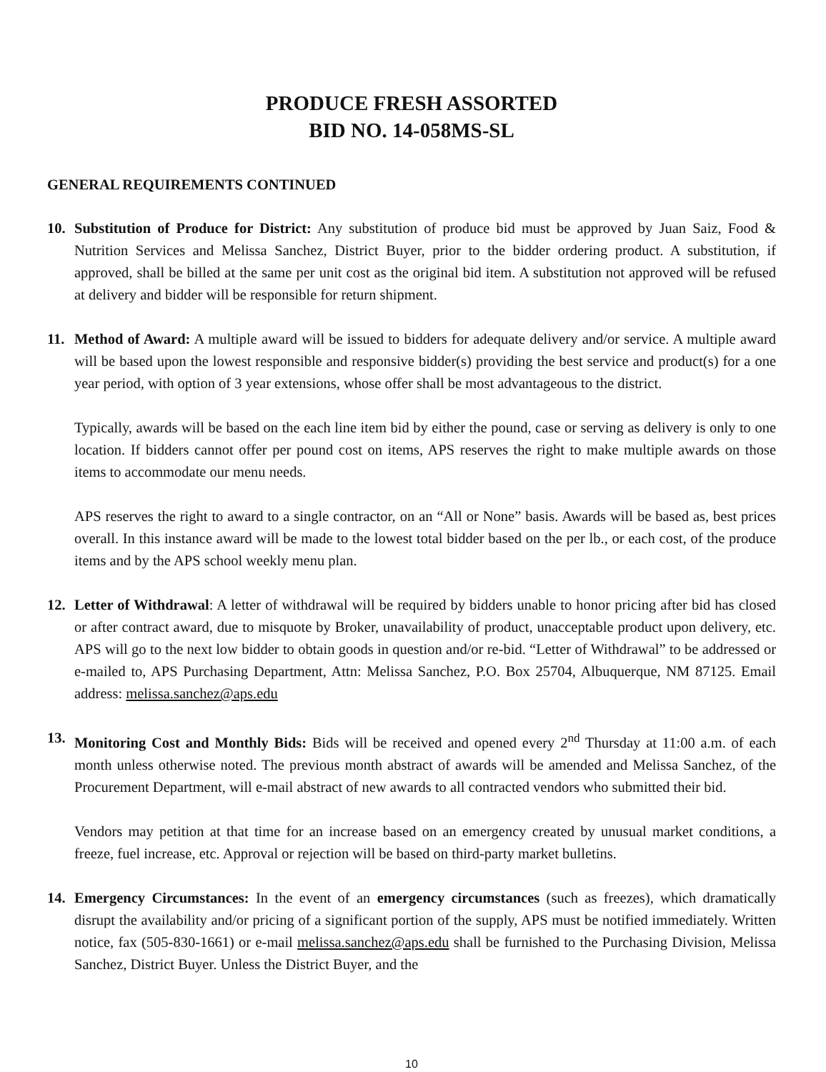PRODUCE FRESH ASSORTED
BID NO. 14-058MS-SL
GENERAL REQUIREMENTS CONTINUED
10. Substitution of Produce for District: Any substitution of produce bid must be approved by Juan Saiz, Food & Nutrition Services and Melissa Sanchez, District Buyer, prior to the bidder ordering product. A substitution, if approved, shall be billed at the same per unit cost as the original bid item. A substitution not approved will be refused at delivery and bidder will be responsible for return shipment.
11. Method of Award: A multiple award will be issued to bidders for adequate delivery and/or service. A multiple award will be based upon the lowest responsible and responsive bidder(s) providing the best service and product(s) for a one year period, with option of 3 year extensions, whose offer shall be most advantageous to the district.
Typically, awards will be based on the each line item bid by either the pound, case or serving as delivery is only to one location. If bidders cannot offer per pound cost on items, APS reserves the right to make multiple awards on those items to accommodate our menu needs.
APS reserves the right to award to a single contractor, on an “All or None” basis. Awards will be based as, best prices overall. In this instance award will be made to the lowest total bidder based on the per lb., or each cost, of the produce items and by the APS school weekly menu plan.
12. Letter of Withdrawal: A letter of withdrawal will be required by bidders unable to honor pricing after bid has closed or after contract award, due to misquote by Broker, unavailability of product, unacceptable product upon delivery, etc. APS will go to the next low bidder to obtain goods in question and/or re-bid. “Letter of Withdrawal” to be addressed or e-mailed to, APS Purchasing Department, Attn: Melissa Sanchez, P.O. Box 25704, Albuquerque, NM 87125. Email address: melissa.sanchez@aps.edu
13. Monitoring Cost and Monthly Bids: Bids will be received and opened every 2<sup>nd</sup> Thursday at 11:00 a.m. of each month unless otherwise noted. The previous month abstract of awards will be amended and Melissa Sanchez, of the Procurement Department, will e-mail abstract of new awards to all contracted vendors who submitted their bid.
Vendors may petition at that time for an increase based on an emergency created by unusual market conditions, a freeze, fuel increase, etc. Approval or rejection will be based on third-party market bulletins.
14. Emergency Circumstances: In the event of an emergency circumstances (such as freezes), which dramatically disrupt the availability and/or pricing of a significant portion of the supply, APS must be notified immediately. Written notice, fax (505-830-1661) or e-mail melissa.sanchez@aps.edu shall be furnished to the Purchasing Division, Melissa Sanchez, District Buyer. Unless the District Buyer, and the
10